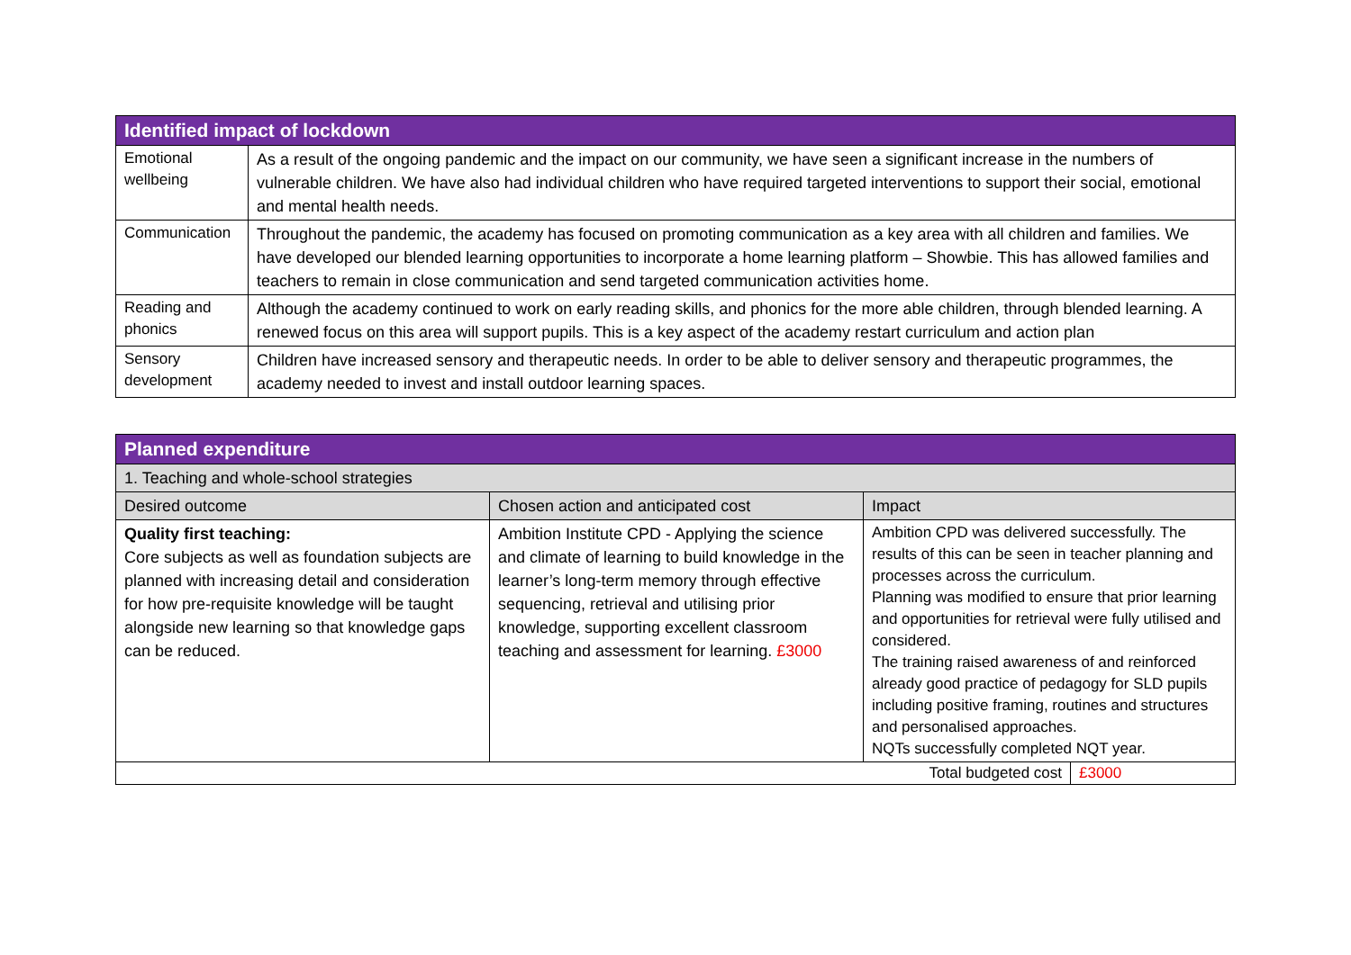| Identified impact of lockdown | |
| --- | --- |
| Emotional wellbeing | As a result of the ongoing pandemic and the impact on our community, we have seen a significant increase in the numbers of vulnerable children. We have also had individual children who have required targeted interventions to support their social, emotional and mental health needs. |
| Communication | Throughout the pandemic, the academy has focused on promoting communication as a key area with all children and families. We have developed our blended learning opportunities to incorporate a home learning platform – Showbie. This has allowed families and teachers to remain in close communication and send targeted communication activities home. |
| Reading and phonics | Although the academy continued to work on early reading skills, and phonics for the more able children, through blended learning. A renewed focus on this area will support pupils. This is a key aspect of the academy restart curriculum and action plan |
| Sensory development | Children have increased sensory and therapeutic needs. In order to be able to deliver sensory and therapeutic programmes, the academy needed to invest and install outdoor learning spaces. |
| Planned expenditure | | | |
| --- | --- | --- | --- |
| 1. Teaching and whole-school strategies | | | |
| Desired outcome | Chosen action and anticipated cost | Impact | |
| Quality first teaching: Core subjects as well as foundation subjects are planned with increasing detail and consideration for how pre-requisite knowledge will be taught alongside new learning so that knowledge gaps can be reduced. | Ambition Institute CPD - Applying the science and climate of learning to build knowledge in the learner’s long-term memory through effective sequencing, retrieval and utilising prior knowledge, supporting excellent classroom teaching and assessment for learning. £3000 | Ambition CPD was delivered successfully. The results of this can be seen in teacher planning and processes across the curriculum. Planning was modified to ensure that prior learning and opportunities for retrieval were fully utilised and considered. The training raised awareness of and reinforced already good practice of pedagogy for SLD pupils including positive framing, routines and structures and personalised approaches. NQTs successfully completed NQT year. | |
| Total budgeted cost | | | £3000 |